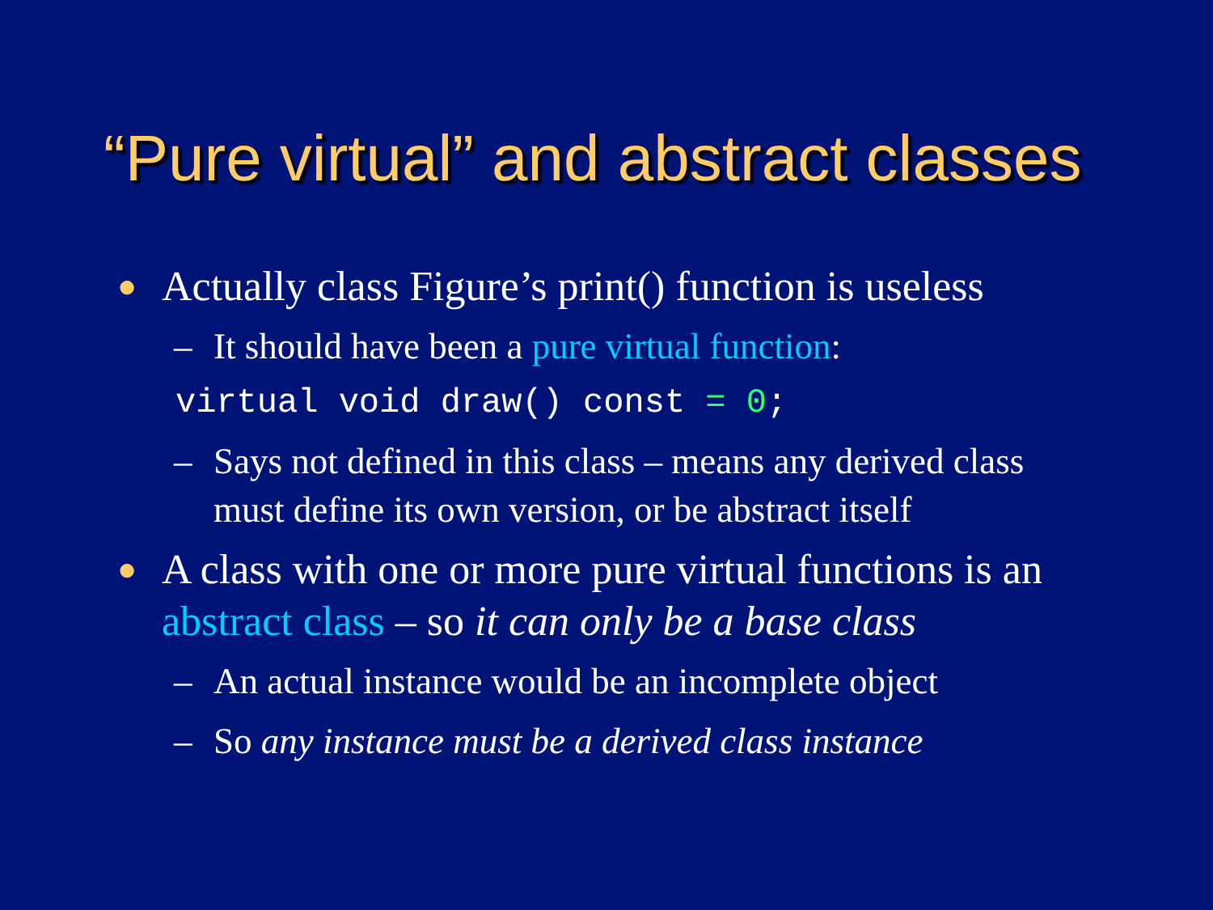“Pure virtual” and abstract classes
● Actually class Figure’s print() function is useless
– It should have been a pure virtual function:
virtual void draw() const = 0;
– Says not defined in this class – means any derived class must define its own version, or be abstract itself
● A class with one or more pure virtual functions is an abstract class – so it can only be a base class
– An actual instance would be an incomplete object
– So any instance must be a derived class instance